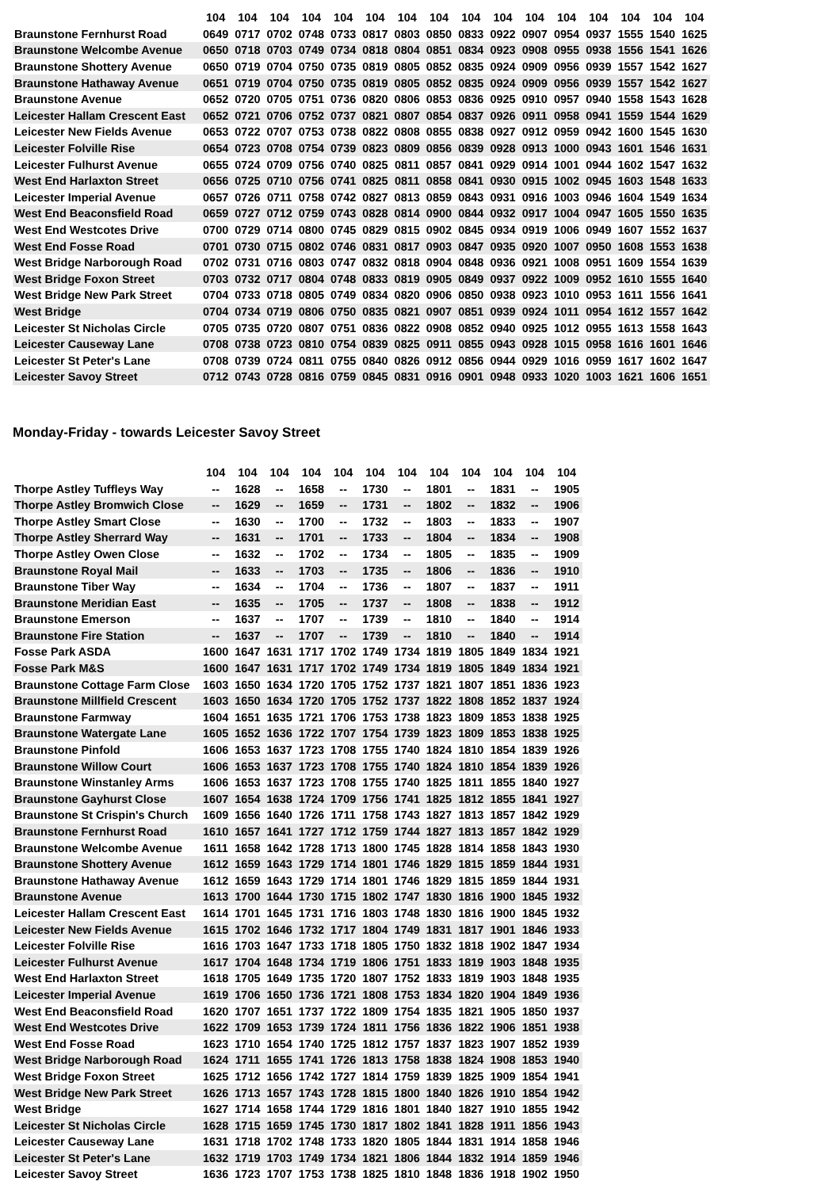| | 104 | 104 | 104 | 104 | 104 | 104 | 104 | 104 | 104 | 104 | 104 | 104 | 104 | 104 | 104 | 104 |
| --- | --- | --- | --- | --- | --- | --- | --- | --- | --- | --- | --- | --- | --- | --- | --- | --- |
| Braunstone Fernhurst Road | 0649 | 0717 | 0702 | 0748 | 0733 | 0817 | 0803 | 0850 | 0833 | 0922 | 0907 | 0954 | 0937 | 1555 | 1540 | 1625 |
| Braunstone Welcombe Avenue | 0650 | 0718 | 0703 | 0749 | 0734 | 0818 | 0804 | 0851 | 0834 | 0923 | 0908 | 0955 | 0938 | 1556 | 1541 | 1626 |
| Braunstone Shottery Avenue | 0650 | 0719 | 0704 | 0750 | 0735 | 0819 | 0805 | 0852 | 0835 | 0924 | 0909 | 0956 | 0939 | 1557 | 1542 | 1627 |
| Braunstone Hathaway Avenue | 0651 | 0719 | 0704 | 0750 | 0735 | 0819 | 0805 | 0852 | 0835 | 0924 | 0909 | 0956 | 0939 | 1557 | 1542 | 1627 |
| Braunstone Avenue | 0652 | 0720 | 0705 | 0751 | 0736 | 0820 | 0806 | 0853 | 0836 | 0925 | 0910 | 0957 | 0940 | 1558 | 1543 | 1628 |
| Leicester Hallam Crescent East | 0652 | 0721 | 0706 | 0752 | 0737 | 0821 | 0807 | 0854 | 0837 | 0926 | 0911 | 0958 | 0941 | 1559 | 1544 | 1629 |
| Leicester New Fields Avenue | 0653 | 0722 | 0707 | 0753 | 0738 | 0822 | 0808 | 0855 | 0838 | 0927 | 0912 | 0959 | 0942 | 1600 | 1545 | 1630 |
| Leicester Folville Rise | 0654 | 0723 | 0708 | 0754 | 0739 | 0823 | 0809 | 0856 | 0839 | 0928 | 0913 | 1000 | 0943 | 1601 | 1546 | 1631 |
| Leicester Fulhurst Avenue | 0655 | 0724 | 0709 | 0756 | 0740 | 0825 | 0811 | 0857 | 0841 | 0929 | 0914 | 1001 | 0944 | 1602 | 1547 | 1632 |
| West End Harlaxton Street | 0656 | 0725 | 0710 | 0756 | 0741 | 0825 | 0811 | 0858 | 0841 | 0930 | 0915 | 1002 | 0945 | 1603 | 1548 | 1633 |
| Leicester Imperial Avenue | 0657 | 0726 | 0711 | 0758 | 0742 | 0827 | 0813 | 0859 | 0843 | 0931 | 0916 | 1003 | 0946 | 1604 | 1549 | 1634 |
| West End Beaconsfield Road | 0659 | 0727 | 0712 | 0759 | 0743 | 0828 | 0814 | 0900 | 0844 | 0932 | 0917 | 1004 | 0947 | 1605 | 1550 | 1635 |
| West End Westcotes Drive | 0700 | 0729 | 0714 | 0800 | 0745 | 0829 | 0815 | 0902 | 0845 | 0934 | 0919 | 1006 | 0949 | 1607 | 1552 | 1637 |
| West End Fosse Road | 0701 | 0730 | 0715 | 0802 | 0746 | 0831 | 0817 | 0903 | 0847 | 0935 | 0920 | 1007 | 0950 | 1608 | 1553 | 1638 |
| West Bridge Narborough Road | 0702 | 0731 | 0716 | 0803 | 0747 | 0832 | 0818 | 0904 | 0848 | 0936 | 0921 | 1008 | 0951 | 1609 | 1554 | 1639 |
| West Bridge Foxon Street | 0703 | 0732 | 0717 | 0804 | 0748 | 0833 | 0819 | 0905 | 0849 | 0937 | 0922 | 1009 | 0952 | 1610 | 1555 | 1640 |
| West Bridge New Park Street | 0704 | 0733 | 0718 | 0805 | 0749 | 0834 | 0820 | 0906 | 0850 | 0938 | 0923 | 1010 | 0953 | 1611 | 1556 | 1641 |
| West Bridge | 0704 | 0734 | 0719 | 0806 | 0750 | 0835 | 0821 | 0907 | 0851 | 0939 | 0924 | 1011 | 0954 | 1612 | 1557 | 1642 |
| Leicester St Nicholas Circle | 0705 | 0735 | 0720 | 0807 | 0751 | 0836 | 0822 | 0908 | 0852 | 0940 | 0925 | 1012 | 0955 | 1613 | 1558 | 1643 |
| Leicester Causeway Lane | 0708 | 0738 | 0723 | 0810 | 0754 | 0839 | 0825 | 0911 | 0855 | 0943 | 0928 | 1015 | 0958 | 1616 | 1601 | 1646 |
| Leicester St Peter's Lane | 0708 | 0739 | 0724 | 0811 | 0755 | 0840 | 0826 | 0912 | 0856 | 0944 | 0929 | 1016 | 0959 | 1617 | 1602 | 1647 |
| Leicester Savoy Street | 0712 | 0743 | 0728 | 0816 | 0759 | 0845 | 0831 | 0916 | 0901 | 0948 | 0933 | 1020 | 1003 | 1621 | 1606 | 1651 |
Monday-Friday - towards Leicester Savoy Street
| | 104 | 104 | 104 | 104 | 104 | 104 | 104 | 104 | 104 | 104 | 104 | 104 |
| --- | --- | --- | --- | --- | --- | --- | --- | --- | --- | --- | --- | --- |
| Thorpe Astley Tuffleys Way | -- | 1628 | -- | 1658 | -- | 1730 | -- | 1801 | -- | 1831 | -- | 1905 |
| Thorpe Astley Bromwich Close | -- | 1629 | -- | 1659 | -- | 1731 | -- | 1802 | -- | 1832 | -- | 1906 |
| Thorpe Astley Smart Close | -- | 1630 | -- | 1700 | -- | 1732 | -- | 1803 | -- | 1833 | -- | 1907 |
| Thorpe Astley Sherrard Way | -- | 1631 | -- | 1701 | -- | 1733 | -- | 1804 | -- | 1834 | -- | 1908 |
| Thorpe Astley Owen Close | -- | 1632 | -- | 1702 | -- | 1734 | -- | 1805 | -- | 1835 | -- | 1909 |
| Braunstone Royal Mail | -- | 1633 | -- | 1703 | -- | 1735 | -- | 1806 | -- | 1836 | -- | 1910 |
| Braunstone Tiber Way | -- | 1634 | -- | 1704 | -- | 1736 | -- | 1807 | -- | 1837 | -- | 1911 |
| Braunstone Meridian East | -- | 1635 | -- | 1705 | -- | 1737 | -- | 1808 | -- | 1838 | -- | 1912 |
| Braunstone Emerson | -- | 1637 | -- | 1707 | -- | 1739 | -- | 1810 | -- | 1840 | -- | 1914 |
| Braunstone Fire Station | -- | 1637 | -- | 1707 | -- | 1739 | -- | 1810 | -- | 1840 | -- | 1914 |
| Fosse Park ASDA | 1600 | 1647 | 1631 | 1717 | 1702 | 1749 | 1734 | 1819 | 1805 | 1849 | 1834 | 1921 |
| Fosse Park M&S | 1600 | 1647 | 1631 | 1717 | 1702 | 1749 | 1734 | 1819 | 1805 | 1849 | 1834 | 1921 |
| Braunstone Cottage Farm Close | 1603 | 1650 | 1634 | 1720 | 1705 | 1752 | 1737 | 1821 | 1807 | 1851 | 1836 | 1923 |
| Braunstone Millfield Crescent | 1603 | 1650 | 1634 | 1720 | 1705 | 1752 | 1737 | 1822 | 1808 | 1852 | 1837 | 1924 |
| Braunstone Farmway | 1604 | 1651 | 1635 | 1721 | 1706 | 1753 | 1738 | 1823 | 1809 | 1853 | 1838 | 1925 |
| Braunstone Watergate Lane | 1605 | 1652 | 1636 | 1722 | 1707 | 1754 | 1739 | 1823 | 1809 | 1853 | 1838 | 1925 |
| Braunstone Pinfold | 1606 | 1653 | 1637 | 1723 | 1708 | 1755 | 1740 | 1824 | 1810 | 1854 | 1839 | 1926 |
| Braunstone Willow Court | 1606 | 1653 | 1637 | 1723 | 1708 | 1755 | 1740 | 1824 | 1810 | 1854 | 1839 | 1926 |
| Braunstone Winstanley Arms | 1606 | 1653 | 1637 | 1723 | 1708 | 1755 | 1740 | 1825 | 1811 | 1855 | 1840 | 1927 |
| Braunstone Gayhurst Close | 1607 | 1654 | 1638 | 1724 | 1709 | 1756 | 1741 | 1825 | 1812 | 1855 | 1841 | 1927 |
| Braunstone St Crispin's Church | 1609 | 1656 | 1640 | 1726 | 1711 | 1758 | 1743 | 1827 | 1813 | 1857 | 1842 | 1929 |
| Braunstone Fernhurst Road | 1610 | 1657 | 1641 | 1727 | 1712 | 1759 | 1744 | 1827 | 1813 | 1857 | 1842 | 1929 |
| Braunstone Welcombe Avenue | 1611 | 1658 | 1642 | 1728 | 1713 | 1800 | 1745 | 1828 | 1814 | 1858 | 1843 | 1930 |
| Braunstone Shottery Avenue | 1612 | 1659 | 1643 | 1729 | 1714 | 1801 | 1746 | 1829 | 1815 | 1859 | 1844 | 1931 |
| Braunstone Hathaway Avenue | 1612 | 1659 | 1643 | 1729 | 1714 | 1801 | 1746 | 1829 | 1815 | 1859 | 1844 | 1931 |
| Braunstone Avenue | 1613 | 1700 | 1644 | 1730 | 1715 | 1802 | 1747 | 1830 | 1816 | 1900 | 1845 | 1932 |
| Leicester Hallam Crescent East | 1614 | 1701 | 1645 | 1731 | 1716 | 1803 | 1748 | 1830 | 1816 | 1900 | 1845 | 1932 |
| Leicester New Fields Avenue | 1615 | 1702 | 1646 | 1732 | 1717 | 1804 | 1749 | 1831 | 1817 | 1901 | 1846 | 1933 |
| Leicester Folville Rise | 1616 | 1703 | 1647 | 1733 | 1718 | 1805 | 1750 | 1832 | 1818 | 1902 | 1847 | 1934 |
| Leicester Fulhurst Avenue | 1617 | 1704 | 1648 | 1734 | 1719 | 1806 | 1751 | 1833 | 1819 | 1903 | 1848 | 1935 |
| West End Harlaxton Street | 1618 | 1705 | 1649 | 1735 | 1720 | 1807 | 1752 | 1833 | 1819 | 1903 | 1848 | 1935 |
| Leicester Imperial Avenue | 1619 | 1706 | 1650 | 1736 | 1721 | 1808 | 1753 | 1834 | 1820 | 1904 | 1849 | 1936 |
| West End Beaconsfield Road | 1620 | 1707 | 1651 | 1737 | 1722 | 1809 | 1754 | 1835 | 1821 | 1905 | 1850 | 1937 |
| West End Westcotes Drive | 1622 | 1709 | 1653 | 1739 | 1724 | 1811 | 1756 | 1836 | 1822 | 1906 | 1851 | 1938 |
| West End Fosse Road | 1623 | 1710 | 1654 | 1740 | 1725 | 1812 | 1757 | 1837 | 1823 | 1907 | 1852 | 1939 |
| West Bridge Narborough Road | 1624 | 1711 | 1655 | 1741 | 1726 | 1813 | 1758 | 1838 | 1824 | 1908 | 1853 | 1940 |
| West Bridge Foxon Street | 1625 | 1712 | 1656 | 1742 | 1727 | 1814 | 1759 | 1839 | 1825 | 1909 | 1854 | 1941 |
| West Bridge New Park Street | 1626 | 1713 | 1657 | 1743 | 1728 | 1815 | 1800 | 1840 | 1826 | 1910 | 1854 | 1942 |
| West Bridge | 1627 | 1714 | 1658 | 1744 | 1729 | 1816 | 1801 | 1840 | 1827 | 1910 | 1855 | 1942 |
| Leicester St Nicholas Circle | 1628 | 1715 | 1659 | 1745 | 1730 | 1817 | 1802 | 1841 | 1828 | 1911 | 1856 | 1943 |
| Leicester Causeway Lane | 1631 | 1718 | 1702 | 1748 | 1733 | 1820 | 1805 | 1844 | 1831 | 1914 | 1858 | 1946 |
| Leicester St Peter's Lane | 1632 | 1719 | 1703 | 1749 | 1734 | 1821 | 1806 | 1844 | 1832 | 1914 | 1859 | 1946 |
| Leicester Savoy Street | 1636 | 1723 | 1707 | 1753 | 1738 | 1825 | 1810 | 1848 | 1836 | 1918 | 1902 | 1950 |